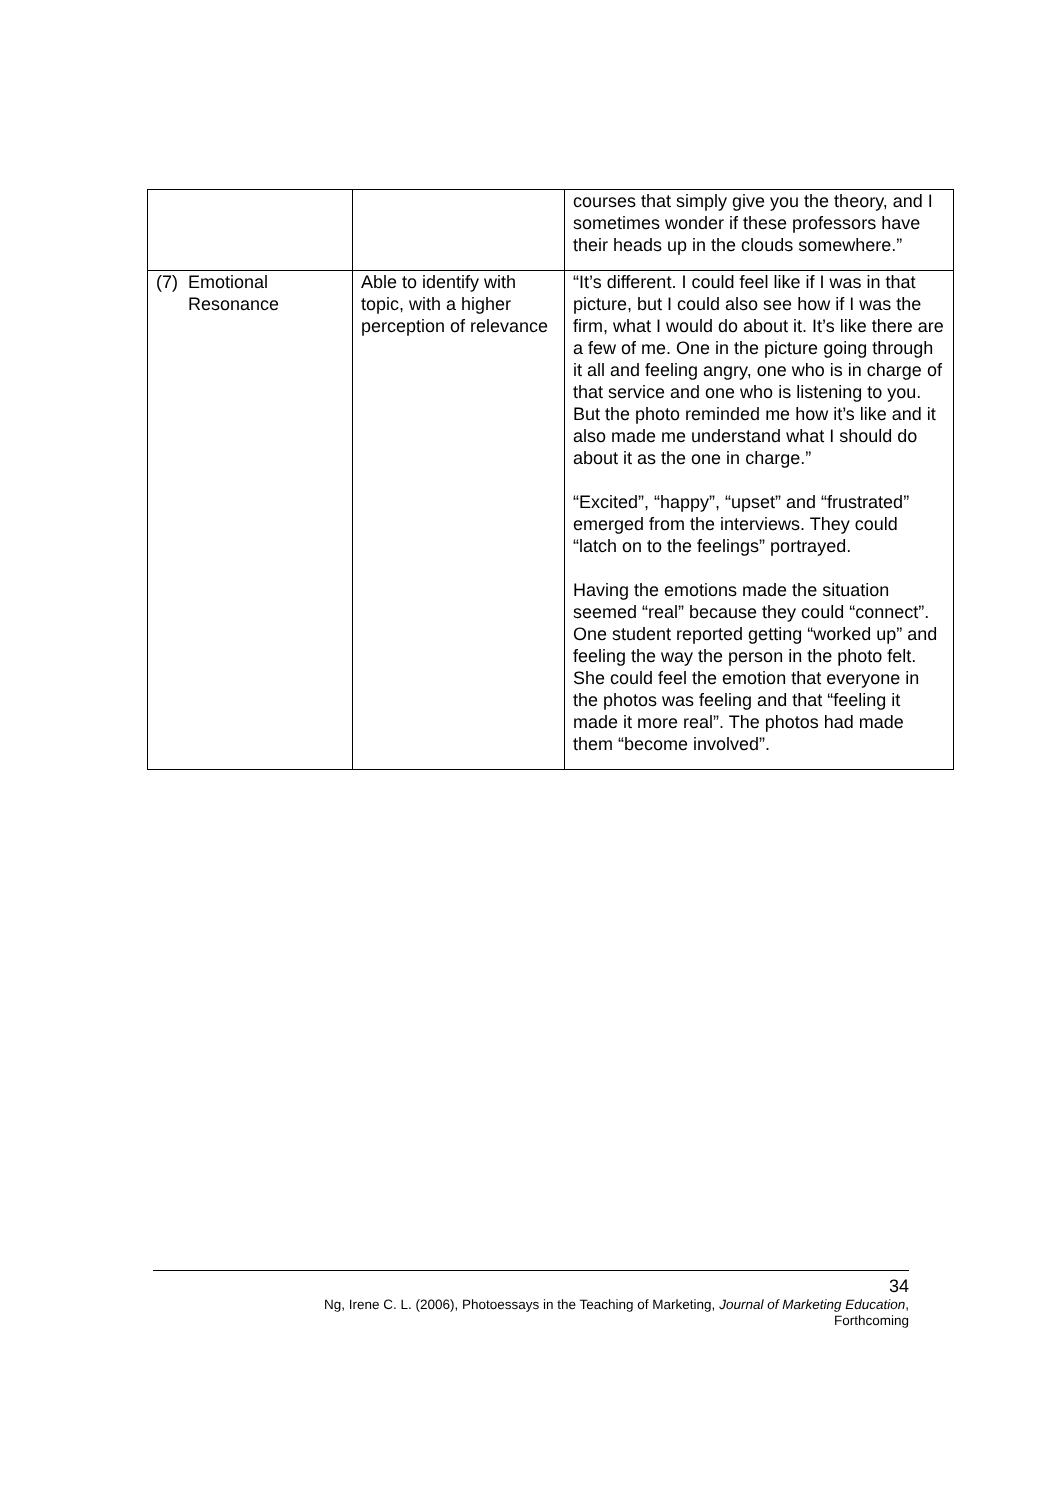| | | courses that simply give you the theory, and I sometimes wonder if these professors have their heads up in the clouds somewhere.” |
| (7) Emotional Resonance | Able to identify with topic, with a higher perception of relevance | “It’s different. I could feel like if I was in that picture, but I could also see how if I was the firm, what I would do about it. It’s like there are a few of me. One in the picture going through it all and feeling angry, one who is in charge of that service and one who is listening to you. But the photo reminded me how it’s like and it also made me understand what I should do about it as the one in charge.” “Excited”, “happy”, “upset” and “frustrated” emerged from the interviews. They could “latch on to the feelings” portrayed. Having the emotions made the situation seemed “real” because they could “connect”. One student reported getting “worked up” and feeling the way the person in the photo felt. She could feel the emotion that everyone in the photos was feeling and that “feeling it made it more real”. The photos had made them “become involved”. |
34
Ng, Irene C. L. (2006), Photoessays in the Teaching of Marketing, Journal of Marketing Education,
Forthcoming